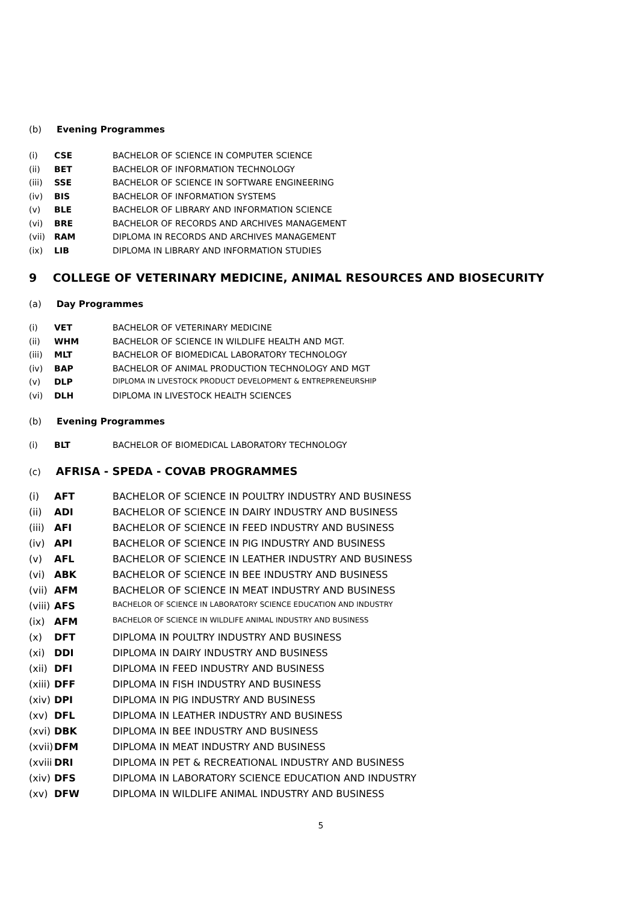(b) Evening Programmes
| (i) | CSE | BACHELOR OF SCIENCE IN COMPUTER SCIENCE |
| (ii) | BET | BACHELOR OF INFORMATION TECHNOLOGY |
| (iii) | SSE | BACHELOR OF SCIENCE IN SOFTWARE ENGINEERING |
| (iv) | BIS | BACHELOR OF INFORMATION SYSTEMS |
| (v) | BLE | BACHELOR OF LIBRARY AND INFORMATION SCIENCE |
| (vi) | BRE | BACHELOR OF RECORDS AND ARCHIVES MANAGEMENT |
| (vii) | RAM | DIPLOMA IN RECORDS AND ARCHIVES MANAGEMENT |
| (ix) | LIB | DIPLOMA IN LIBRARY AND INFORMATION STUDIES |
9 COLLEGE OF VETERINARY MEDICINE, ANIMAL RESOURCES AND BIOSECURITY
(a) Day Programmes
| (i) | VET | BACHELOR OF VETERINARY MEDICINE |
| (ii) | WHM | BACHELOR OF SCIENCE IN WILDLIFE HEALTH AND MGT. |
| (iii) | MLT | BACHELOR OF BIOMEDICAL LABORATORY TECHNOLOGY |
| (iv) | BAP | BACHELOR OF ANIMAL PRODUCTION TECHNOLOGY AND MGT |
| (v) | DLP | DIPLOMA IN LIVESTOCK PRODUCT DEVELOPMENT & ENTREPRENEURSHIP |
| (vi) | DLH | DIPLOMA IN LIVESTOCK HEALTH SCIENCES |
(b) Evening Programmes
| (i) | BLT | BACHELOR OF BIOMEDICAL LABORATORY TECHNOLOGY |
(c) AFRISA - SPEDA - COVAB PROGRAMMES
| (i) | AFT | BACHELOR OF SCIENCE IN POULTRY INDUSTRY AND BUSINESS |
| (ii) | ADI | BACHELOR OF SCIENCE IN DAIRY INDUSTRY AND BUSINESS |
| (iii) | AFI | BACHELOR OF SCIENCE IN FEED INDUSTRY AND BUSINESS |
| (iv) | API | BACHELOR OF SCIENCE IN PIG INDUSTRY AND BUSINESS |
| (v) | AFL | BACHELOR OF SCIENCE IN LEATHER INDUSTRY AND BUSINESS |
| (vi) | ABK | BACHELOR OF SCIENCE IN BEE INDUSTRY AND BUSINESS |
| (vii) | AFM | BACHELOR OF SCIENCE IN MEAT INDUSTRY AND BUSINESS |
| (viii) | AFS | BACHELOR OF SCIENCE IN LABORATORY SCIENCE EDUCATION AND INDUSTRY |
| (ix) | AFM | BACHELOR OF SCIENCE IN WILDLIFE ANIMAL INDUSTRY AND BUSINESS |
| (x) | DFT | DIPLOMA IN POULTRY INDUSTRY AND BUSINESS |
| (xi) | DDI | DIPLOMA IN DAIRY INDUSTRY AND BUSINESS |
| (xii) | DFI | DIPLOMA IN FEED INDUSTRY AND BUSINESS |
| (xiii) | DFF | DIPLOMA IN FISH INDUSTRY AND BUSINESS |
| (xiv) | DPI | DIPLOMA IN PIG INDUSTRY AND BUSINESS |
| (xv) | DFL | DIPLOMA IN LEATHER INDUSTRY AND BUSINESS |
| (xvi) | DBK | DIPLOMA IN BEE INDUSTRY AND BUSINESS |
| (xvii) | DFM | DIPLOMA IN MEAT INDUSTRY AND BUSINESS |
| (xviii | DRI | DIPLOMA IN PET & RECREATIONAL INDUSTRY AND BUSINESS |
| (xiv) | DFS | DIPLOMA IN LABORATORY SCIENCE EDUCATION AND INDUSTRY |
| (xv) | DFW | DIPLOMA IN WILDLIFE ANIMAL INDUSTRY AND BUSINESS |
5